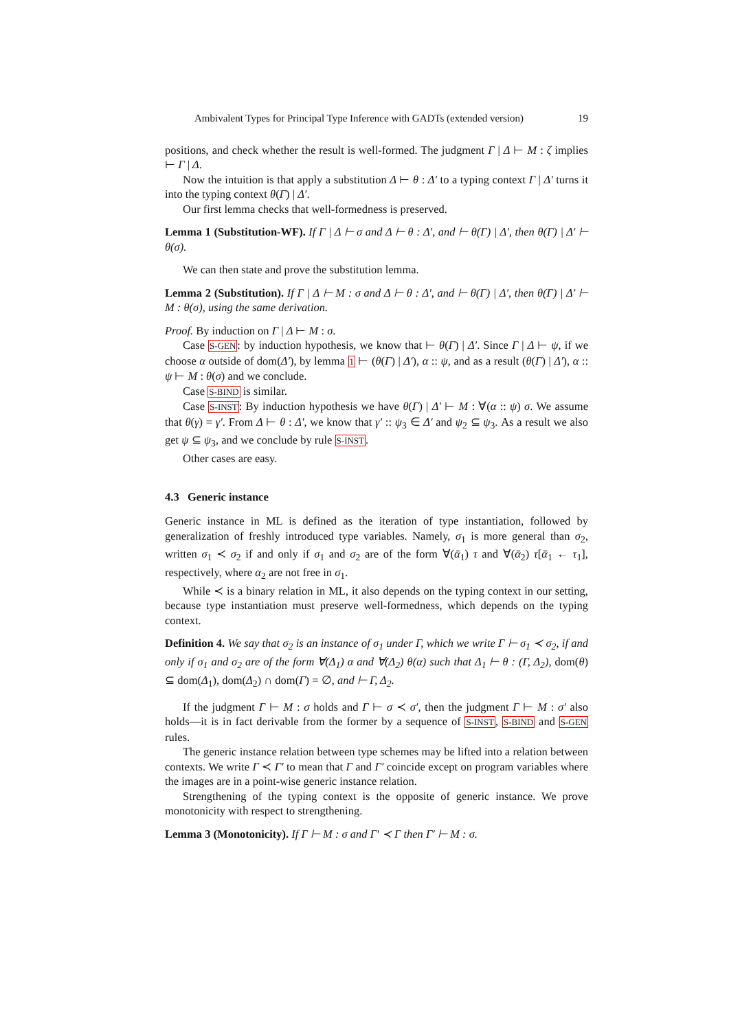Ambivalent Types for Principal Type Inference with GADTs (extended version) 19
positions, and check whether the result is well-formed. The judgment Γ | Δ ⊢ M : ζ implies ⊢ Γ | Δ.
Now the intuition is that apply a substitution Δ ⊢ θ : Δ′ to a typing context Γ | Δ′ turns it into the typing context θ(Γ) | Δ′.
Our first lemma checks that well-formedness is preserved.
Lemma 1 (Substitution-WF). If Γ | Δ ⊢ σ and Δ ⊢ θ : Δ′, and ⊢ θ(Γ) | Δ′, then θ(Γ) | Δ′ ⊢ θ(σ).
We can then state and prove the substitution lemma.
Lemma 2 (Substitution). If Γ | Δ ⊢ M : σ and Δ ⊢ θ : Δ′, and ⊢ θ(Γ) | Δ′, then θ(Γ) | Δ′ ⊢ M : θ(σ), using the same derivation.
Proof. By induction on Γ | Δ ⊢ M : σ.
Case S-GEN: by induction hypothesis, we know that ⊢ θ(Γ) | Δ′. Since Γ | Δ ⊢ ψ, if we choose α outside of dom(Δ′), by lemma 1 ⊢ (θ(Γ) | Δ′), α :: ψ, and as a result (θ(Γ) | Δ′), α :: ψ ⊢ M : θ(σ) and we conclude.
Case S-BIND is similar.
Case S-INST: By induction hypothesis we have θ(Γ) | Δ′ ⊢ M : ∀(α :: ψ) σ. We assume that θ(γ) = γ′. From Δ ⊢ θ : Δ′, we know that γ′ :: ψ<sub>3</sub> ∈ Δ′ and ψ<sub>2</sub> ⊆ ψ<sub>3</sub>. As a result we also get ψ ⊆ ψ<sub>3</sub>, and we conclude by rule S-INST.
Other cases are easy.
4.3 Generic instance
Generic instance in ML is defined as the iteration of type instantiation, followed by generalization of freshly introduced type variables. Namely, σ<sub>1</sub> is more general than σ<sub>2</sub>, written σ<sub>1</sub> ≺ σ<sub>2</sub> if and only if σ<sub>1</sub> and σ<sub>2</sub> are of the form ∀(ᾱ<sub>1</sub>) τ and ∀(ᾱ<sub>2</sub>) τ[ᾱ<sub>1</sub> ← τ<sub>1</sub>], respectively, where α<sub>2</sub> are not free in σ<sub>1</sub>.
While ≺ is a binary relation in ML, it also depends on the typing context in our setting, because type instantiation must preserve well-formedness, which depends on the typing context.
Definition 4. We say that σ<sub>2</sub> is an instance of σ<sub>1</sub> under Γ, which we write Γ ⊢ σ<sub>1</sub> ≺ σ<sub>2</sub>, if and only if σ<sub>1</sub> and σ<sub>2</sub> are of the form ∀(Δ<sub>1</sub>) α and ∀(Δ<sub>2</sub>) θ(α) such that Δ<sub>1</sub> ⊢ θ : (Γ, Δ<sub>2</sub>), dom(θ) ⊆ dom(Δ<sub>1</sub>), dom(Δ<sub>2</sub>) ∩ dom(Γ) = ∅, and ⊢ Γ, Δ<sub>2</sub>.
If the judgment Γ ⊢ M : σ holds and Γ ⊢ σ ≺ σ′, then the judgment Γ ⊢ M : σ′ also holds—it is in fact derivable from the former by a sequence of S-INST, S-BIND and S-GEN rules.
The generic instance relation between type schemes may be lifted into a relation between contexts. We write Γ ≺ Γ′ to mean that Γ and Γ′ coincide except on program variables where the images are in a point-wise generic instance relation.
Strengthening of the typing context is the opposite of generic instance. We prove monotonicity with respect to strengthening.
Lemma 3 (Monotonicity). If Γ ⊢ M : σ and Γ′ ≺ Γ then Γ′ ⊢ M : σ.